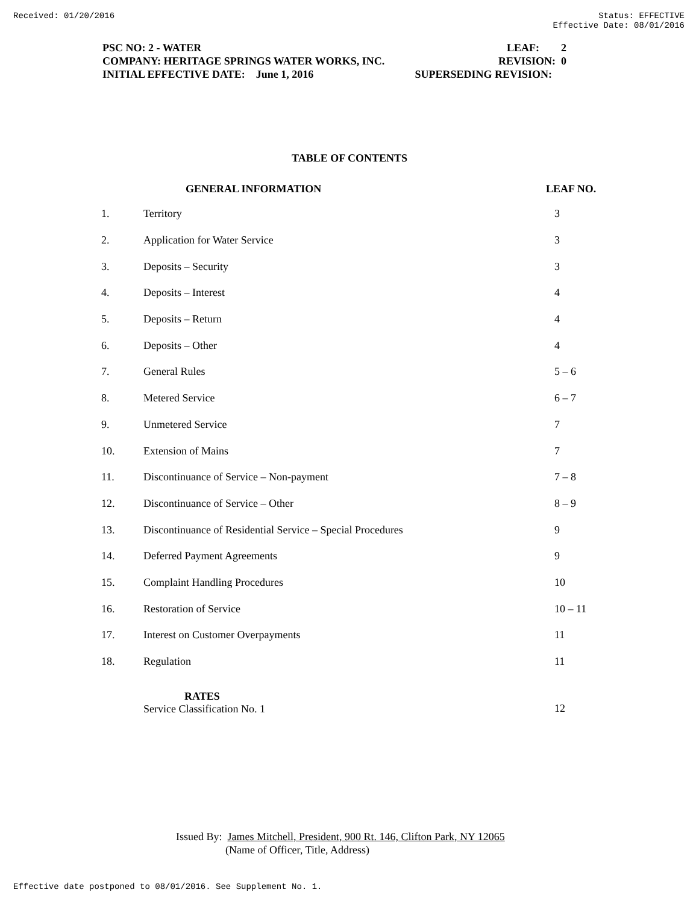Received: 01/20/2016 Status: EFFECTIVE
Effective Date: 08/01/2016
PSC NO: 2 - WATER LEAF: 2
COMPANY: HERITAGE SPRINGS WATER WORKS, INC. REVISION: 0
INITIAL EFFECTIVE DATE: June 1, 2016 SUPERSEDING REVISION:
TABLE OF CONTENTS
| | GENERAL INFORMATION | LEAF NO. |
| --- | --- | --- |
| 1. | Territory | 3 |
| 2. | Application for Water Service | 3 |
| 3. | Deposits – Security | 3 |
| 4. | Deposits – Interest | 4 |
| 5. | Deposits – Return | 4 |
| 6. | Deposits – Other | 4 |
| 7. | General Rules | 5 – 6 |
| 8. | Metered Service | 6 – 7 |
| 9. | Unmetered Service | 7 |
| 10. | Extension of Mains | 7 |
| 11. | Discontinuance of Service – Non-payment | 7 – 8 |
| 12. | Discontinuance of Service – Other | 8 – 9 |
| 13. | Discontinuance of Residential Service – Special Procedures | 9 |
| 14. | Deferred Payment Agreements | 9 |
| 15. | Complaint Handling Procedures | 10 |
| 16. | Restoration of Service | 10 – 11 |
| 17. | Interest on Customer Overpayments | 11 |
| 18. | Regulation | 11 |
| | RATES Service Classification No. 1 | 12 |
Issued By: James Mitchell, President, 900 Rt. 146, Clifton Park, NY 12065
(Name of Officer, Title, Address)
Effective date postponed to 08/01/2016. See Supplement No. 1.